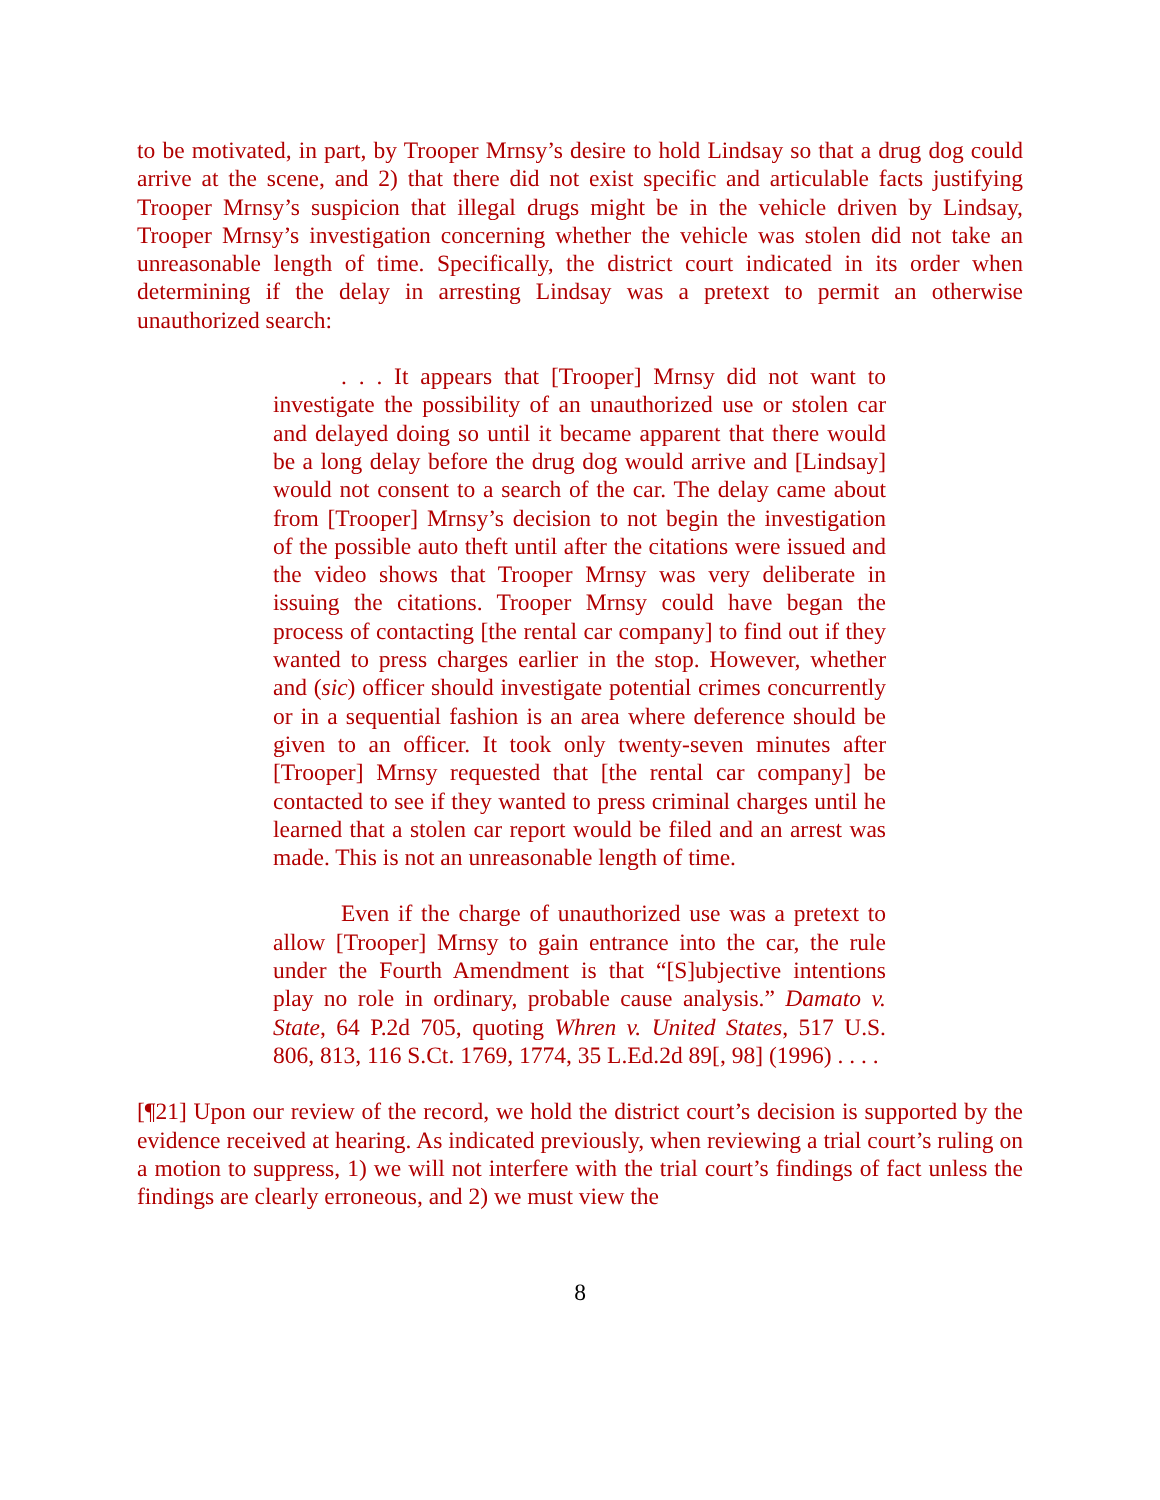to be motivated, in part, by Trooper Mrnsy’s desire to hold Lindsay so that a drug dog could arrive at the scene, and 2) that there did not exist specific and articulable facts justifying Trooper Mrnsy’s suspicion that illegal drugs might be in the vehicle driven by Lindsay, Trooper Mrnsy’s investigation concerning whether the vehicle was stolen did not take an unreasonable length of time. Specifically, the district court indicated in its order when determining if the delay in arresting Lindsay was a pretext to permit an otherwise unauthorized search:
. . . It appears that [Trooper] Mrnsy did not want to investigate the possibility of an unauthorized use or stolen car and delayed doing so until it became apparent that there would be a long delay before the drug dog would arrive and [Lindsay] would not consent to a search of the car. The delay came about from [Trooper] Mrnsy’s decision to not begin the investigation of the possible auto theft until after the citations were issued and the video shows that Trooper Mrnsy was very deliberate in issuing the citations. Trooper Mrnsy could have began the process of contacting [the rental car company] to find out if they wanted to press charges earlier in the stop. However, whether and (sic) officer should investigate potential crimes concurrently or in a sequential fashion is an area where deference should be given to an officer. It took only twenty-seven minutes after [Trooper] Mrnsy requested that [the rental car company] be contacted to see if they wanted to press criminal charges until he learned that a stolen car report would be filed and an arrest was made. This is not an unreasonable length of time.
Even if the charge of unauthorized use was a pretext to allow [Trooper] Mrnsy to gain entrance into the car, the rule under the Fourth Amendment is that “[S]ubjective intentions play no role in ordinary, probable cause analysis.” Damato v. State, 64 P.2d 705, quoting Whren v. United States, 517 U.S. 806, 813, 116 S.Ct. 1769, 1774, 35 L.Ed.2d 89[, 98] (1996) . . . .
[¶21] Upon our review of the record, we hold the district court’s decision is supported by the evidence received at hearing. As indicated previously, when reviewing a trial court’s ruling on a motion to suppress, 1) we will not interfere with the trial court’s findings of fact unless the findings are clearly erroneous, and 2) we must view the
8